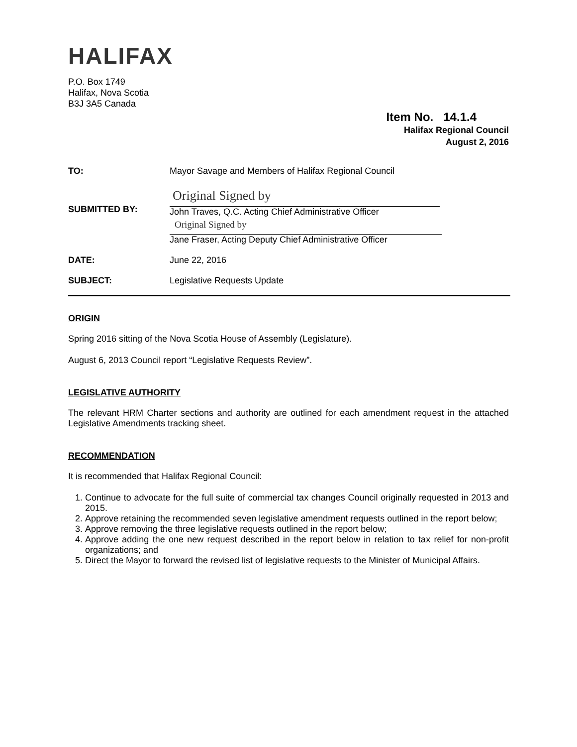HALIFAX
P.O. Box 1749
Halifax, Nova Scotia
B3J 3A5 Canada
Item No. 14.1.4
Halifax Regional Council
August 2, 2016
| TO: | Mayor Savage and Members of Halifax Regional Council |
| SUBMITTED BY: | Original Signed by John Traves, Q.C. Acting Chief Administrative Officer Original Signed by Jane Fraser, Acting Deputy Chief Administrative Officer |
| DATE: | June 22, 2016 |
| SUBJECT: | Legislative Requests Update |
ORIGIN
Spring 2016 sitting of the Nova Scotia House of Assembly (Legislature).
August 6, 2013 Council report “Legislative Requests Review”.
LEGISLATIVE AUTHORITY
The relevant HRM Charter sections and authority are outlined for each amendment request in the attached Legislative Amendments tracking sheet.
RECOMMENDATION
It is recommended that Halifax Regional Council:
1. Continue to advocate for the full suite of commercial tax changes Council originally requested in 2013 and 2015.
2. Approve retaining the recommended seven legislative amendment requests outlined in the report below;
3. Approve removing the three legislative requests outlined in the report below;
4. Approve adding the one new request described in the report below in relation to tax relief for non-profit organizations; and
5. Direct the Mayor to forward the revised list of legislative requests to the Minister of Municipal Affairs.